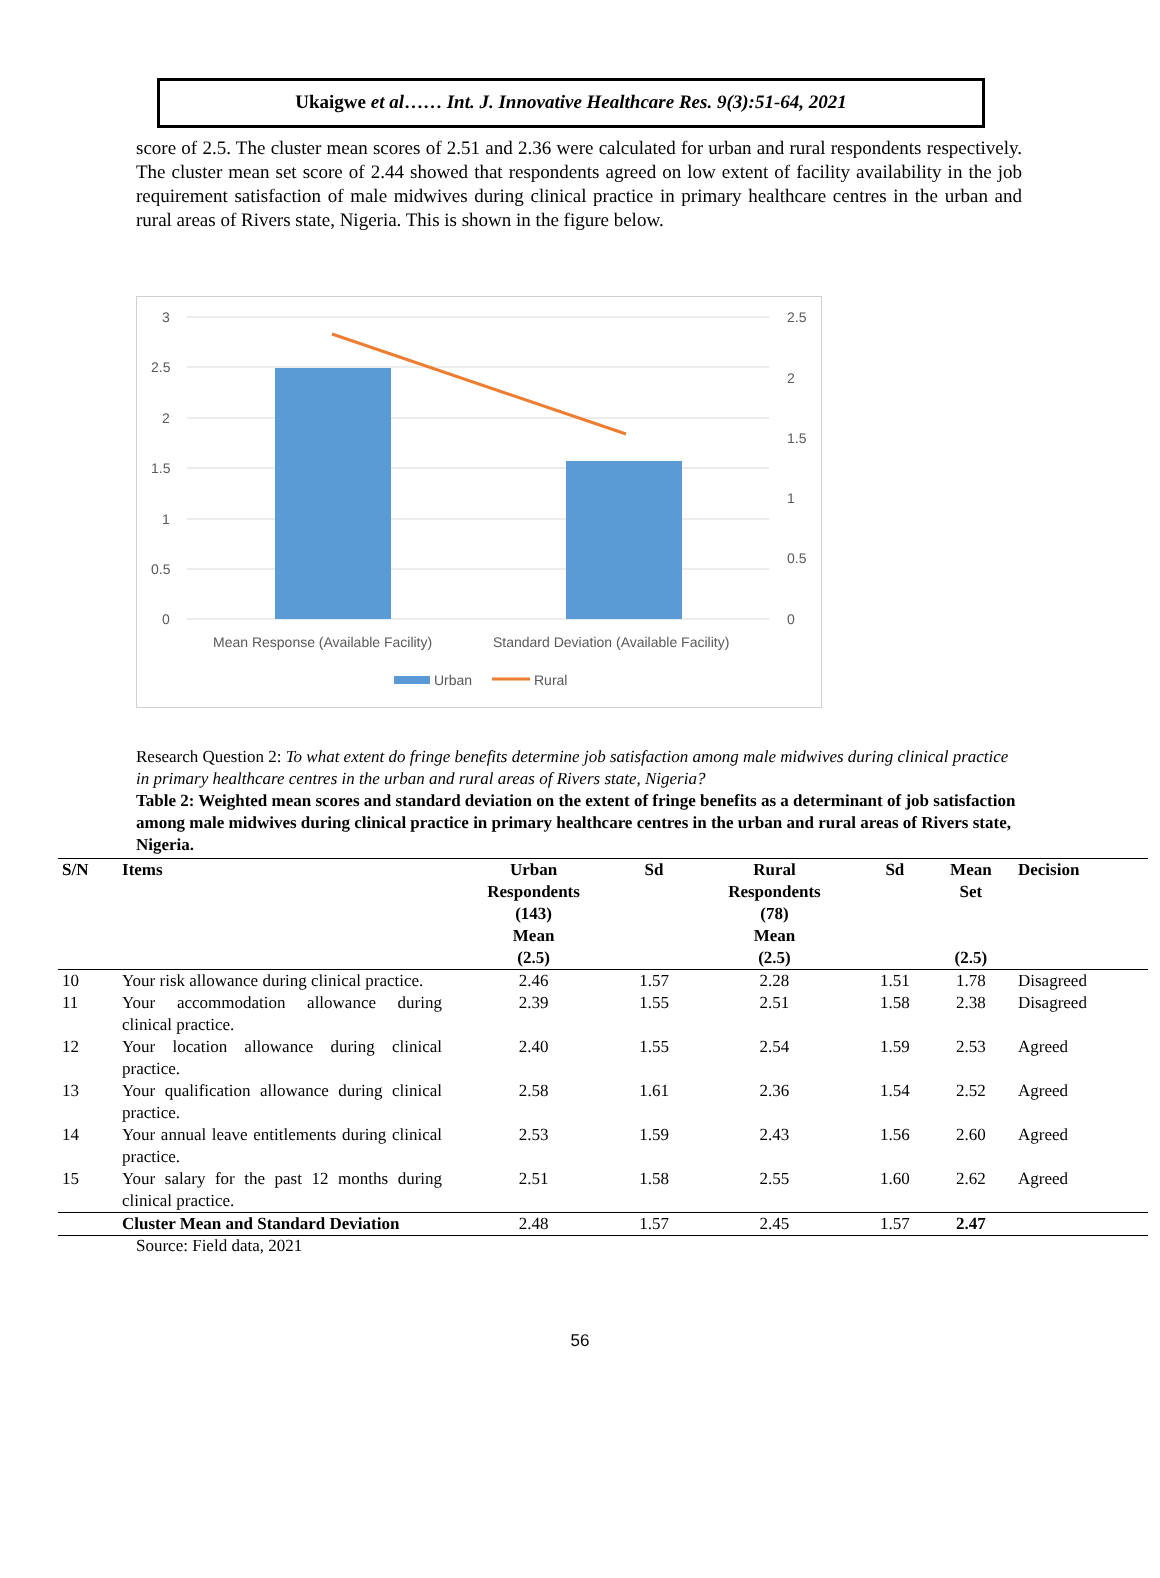Ukaigwe et al…… Int. J. Innovative Healthcare Res. 9(3):51-64, 2021
score of 2.5. The cluster mean scores of 2.51 and 2.36 were calculated for urban and rural respondents respectively. The cluster mean set score of 2.44 showed that respondents agreed on low extent of facility availability in the job requirement satisfaction of male midwives during clinical practice in primary healthcare centres in the urban and rural areas of Rivers state, Nigeria. This is shown in the figure below.
3
2.5
2
1.5
1
0.5
0
2.5
2
1.5
1
0.5
0
Mean Response (Available Facility)
Standard Deviation (Available Facility)
Urban
Rural
Research Question 2: To what extent do fringe benefits determine job satisfaction among male midwives during clinical practice in primary healthcare centres in the urban and rural areas of Rivers state, Nigeria?
Table 2: Weighted mean scores and standard deviation on the extent of fringe benefits as a determinant of job satisfaction among male midwives during clinical practice in primary healthcare centres in the urban and rural areas of Rivers state, Nigeria.
| S/N | Items | Urban Respondents (143) Mean (2.5) | Sd | Rural Respondents (78) Mean (2.5) | Sd | Mean Set (2.5) | Decision |
| --- | --- | --- | --- | --- | --- | --- | --- |
| 10 | Your risk allowance during clinical practice. | 2.46 | 1.57 | 2.28 | 1.51 | 1.78 | Disagreed |
| 11 | Your accommodation allowance during clinical practice. | 2.39 | 1.55 | 2.51 | 1.58 | 2.38 | Disagreed |
| 12 | Your location allowance during clinical practice. | 2.40 | 1.55 | 2.54 | 1.59 | 2.53 | Agreed |
| 13 | Your qualification allowance during clinical practice. | 2.58 | 1.61 | 2.36 | 1.54 | 2.52 | Agreed |
| 14 | Your annual leave entitlements during clinical practice. | 2.53 | 1.59 | 2.43 | 1.56 | 2.60 | Agreed |
| 15 | Your salary for the past 12 months during clinical practice. | 2.51 | 1.58 | 2.55 | 1.60 | 2.62 | Agreed |
| | Cluster Mean and Standard Deviation | 2.48 | 1.57 | 2.45 | 1.57 | 2.47 | |
Source: Field data, 2021
56